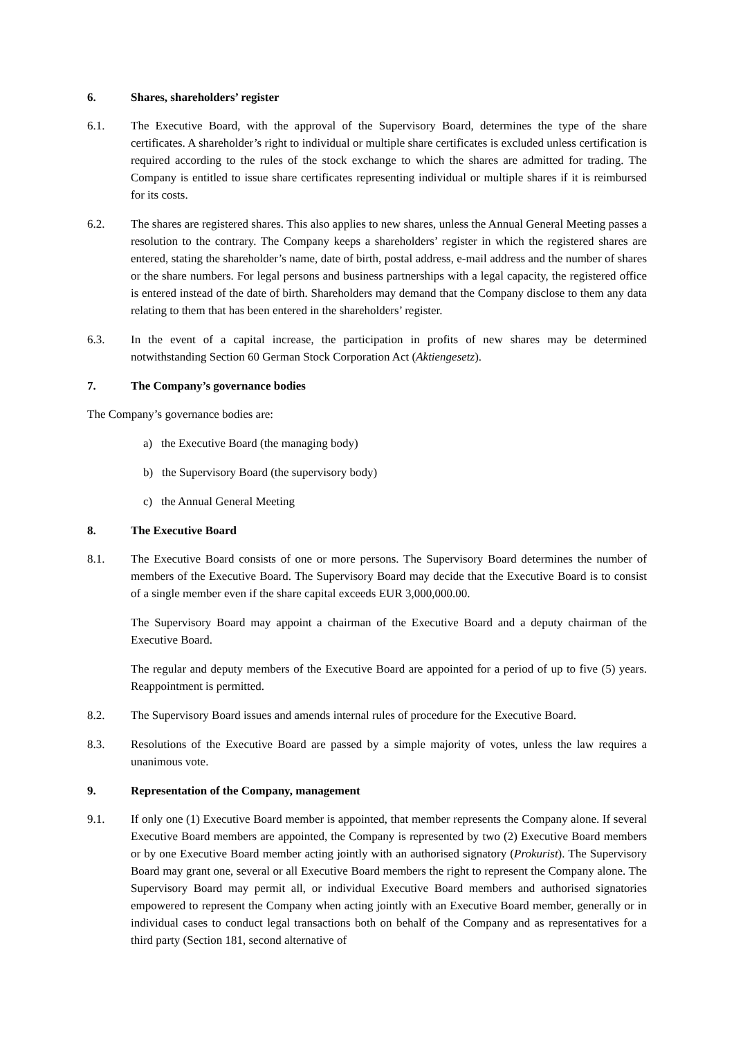6. Shares, shareholders’ register
6.1. The Executive Board, with the approval of the Supervisory Board, determines the type of the share certificates. A shareholder’s right to individual or multiple share certificates is excluded unless certification is required according to the rules of the stock exchange to which the shares are admitted for trading. The Company is entitled to issue share certificates representing individual or multiple shares if it is reimbursed for its costs.
6.2. The shares are registered shares. This also applies to new shares, unless the Annual General Meeting passes a resolution to the contrary. The Company keeps a shareholders’ register in which the registered shares are entered, stating the shareholder’s name, date of birth, postal address, e-mail address and the number of shares or the share numbers. For legal persons and business partnerships with a legal capacity, the registered office is entered instead of the date of birth. Shareholders may demand that the Company disclose to them any data relating to them that has been entered in the shareholders’ register.
6.3. In the event of a capital increase, the participation in profits of new shares may be determined notwithstanding Section 60 German Stock Corporation Act (Aktiengesetz).
7. The Company’s governance bodies
The Company’s governance bodies are:
a) the Executive Board (the managing body)
b) the Supervisory Board (the supervisory body)
c) the Annual General Meeting
8. The Executive Board
8.1. The Executive Board consists of one or more persons. The Supervisory Board determines the number of members of the Executive Board. The Supervisory Board may decide that the Executive Board is to consist of a single member even if the share capital exceeds EUR 3,000,000.00.
The Supervisory Board may appoint a chairman of the Executive Board and a deputy chairman of the Executive Board.
The regular and deputy members of the Executive Board are appointed for a period of up to five (5) years. Reappointment is permitted.
8.2. The Supervisory Board issues and amends internal rules of procedure for the Executive Board.
8.3. Resolutions of the Executive Board are passed by a simple majority of votes, unless the law requires a unanimous vote.
9. Representation of the Company, management
9.1. If only one (1) Executive Board member is appointed, that member represents the Company alone. If several Executive Board members are appointed, the Company is represented by two (2) Executive Board members or by one Executive Board member acting jointly with an authorised signatory (Prokurist). The Supervisory Board may grant one, several or all Executive Board members the right to represent the Company alone. The Supervisory Board may permit all, or individual Executive Board members and authorised signatories empowered to represent the Company when acting jointly with an Executive Board member, generally or in individual cases to conduct legal transactions both on behalf of the Company and as representatives for a third party (Section 181, second alternative of